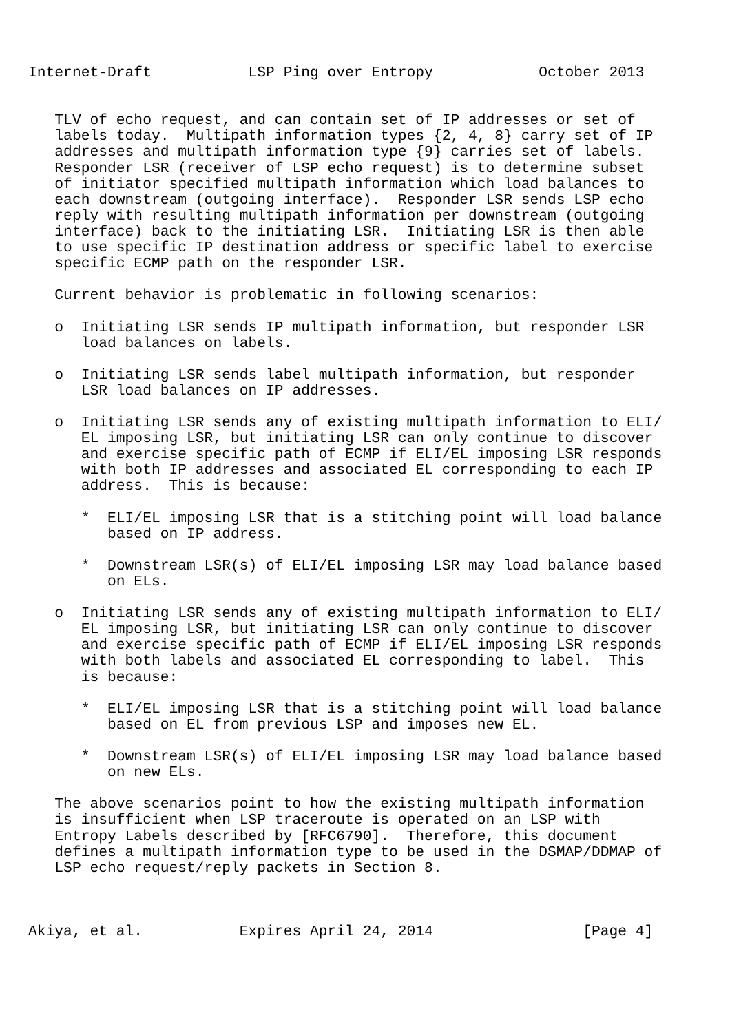Internet-Draft           LSP Ping over Entropy            October 2013


   TLV of echo request, and can contain set of IP addresses or set of
   labels today.  Multipath information types {2, 4, 8} carry set of IP
   addresses and multipath information type {9} carries set of labels.
   Responder LSR (receiver of LSP echo request) is to determine subset
   of initiator specified multipath information which load balances to
   each downstream (outgoing interface).  Responder LSR sends LSP echo
   reply with resulting multipath information per downstream (outgoing
   interface) back to the initiating LSR.  Initiating LSR is then able
   to use specific IP destination address or specific label to exercise
   specific ECMP path on the responder LSR.

   Current behavior is problematic in following scenarios:

   o  Initiating LSR sends IP multipath information, but responder LSR
      load balances on labels.

   o  Initiating LSR sends label multipath information, but responder
      LSR load balances on IP addresses.

   o  Initiating LSR sends any of existing multipath information to ELI/
      EL imposing LSR, but initiating LSR can only continue to discover
      and exercise specific path of ECMP if ELI/EL imposing LSR responds
      with both IP addresses and associated EL corresponding to each IP
      address.  This is because:

      *  ELI/EL imposing LSR that is a stitching point will load balance
         based on IP address.

      *  Downstream LSR(s) of ELI/EL imposing LSR may load balance based
         on ELs.

   o  Initiating LSR sends any of existing multipath information to ELI/
      EL imposing LSR, but initiating LSR can only continue to discover
      and exercise specific path of ECMP if ELI/EL imposing LSR responds
      with both labels and associated EL corresponding to label.  This
      is because:

      *  ELI/EL imposing LSR that is a stitching point will load balance
         based on EL from previous LSP and imposes new EL.

      *  Downstream LSR(s) of ELI/EL imposing LSR may load balance based
         on new ELs.

   The above scenarios point to how the existing multipath information
   is insufficient when LSP traceroute is operated on an LSP with
   Entropy Labels described by [RFC6790].  Therefore, this document
   defines a multipath information type to be used in the DSMAP/DDMAP of
   LSP echo request/reply packets in Section 8.



Akiya, et al.           Expires April 24, 2014                 [Page 4]